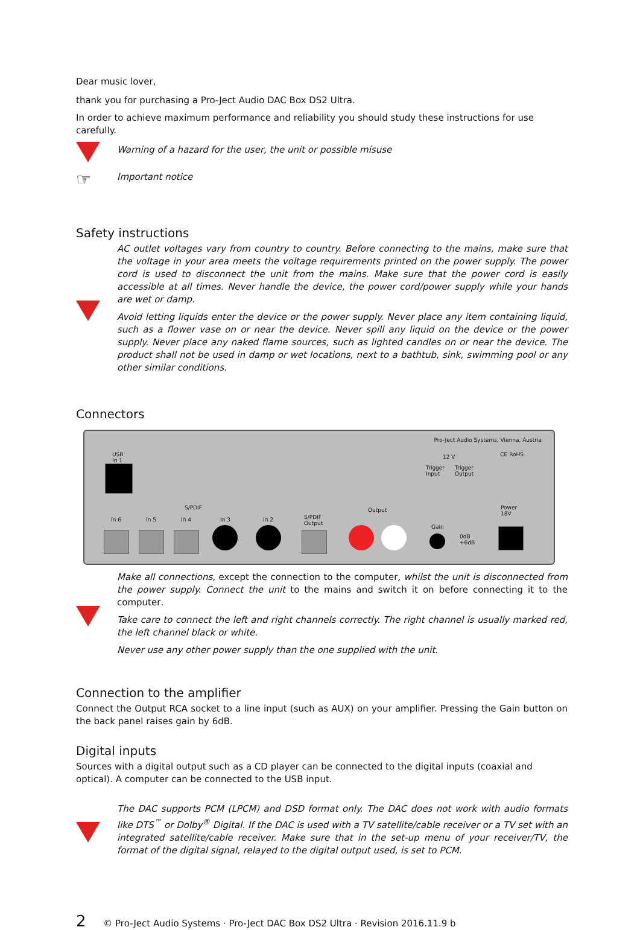Dear music lover,
thank you for purchasing a Pro-Ject Audio DAC Box DS2 Ultra.
In order to achieve maximum performance and reliability you should study these instructions for use carefully.
Warning of a hazard for the user, the unit or possible misuse
☞
Important notice
Safety instructions
AC outlet voltages vary from country to country. Before connecting to the mains, make sure that the voltage in your area meets the voltage requirements printed on the power supply. The power cord is used to disconnect the unit from the mains. Make sure that the power cord is easily accessible at all times. Never handle the device, the power cord/power supply while your hands are wet or damp.
Avoid letting liquids enter the device or the power supply. Never place any item containing liquid, such as a flower vase on or near the device. Never spill any liquid on the device or the power supply. Never place any naked flame sources, such as lighted candles on or near the device. The product shall not be used in damp or wet locations, next to a bathtub, sink, swimming pool or any other similar conditions.
Connectors
Pro-Ject Audio Systems, Vienna, Austria
USB
In 1
12 V CE RoHS
Trigger
Input
Trigger
Output
S/PDIF
In 6 In 5 In 4 In 3 In 2 S/PDIF
Output
Output
Gain
0dB
+6dB
Power
18V
Make all connections, except the connection to the computer, whilst the unit is disconnected from the power supply. Connect the unit to the mains and switch it on before connecting it to the computer.
Take care to connect the left and right channels correctly. The right channel is usually marked red, the left channel black or white.
Never use any other power supply than the one supplied with the unit.
Connection to the amplifier
Connect the Output RCA socket to a line input (such as AUX) on your amplifier. Pressing the Gain button on the back panel raises gain by 6dB.
Digital inputs
Sources with a digital output such as a CD player can be connected to the digital inputs (coaxial and optical). A computer can be connected to the USB input.
The DAC supports PCM (LPCM) and DSD format only. The DAC does not work with audio formats like DTS<sup>™</sup> or Dolby<sup>®</sup> Digital. If the DAC is used with a TV satellite/cable receiver or a TV set with an integrated satellite/cable receiver. Make sure that in the set-up menu of your receiver/TV, the format of the digital signal, relayed to the digital output used, is set to PCM.
2 © Pro-Ject Audio Systems · Pro-Ject DAC Box DS2 Ultra · Revision 2016.11.9 b